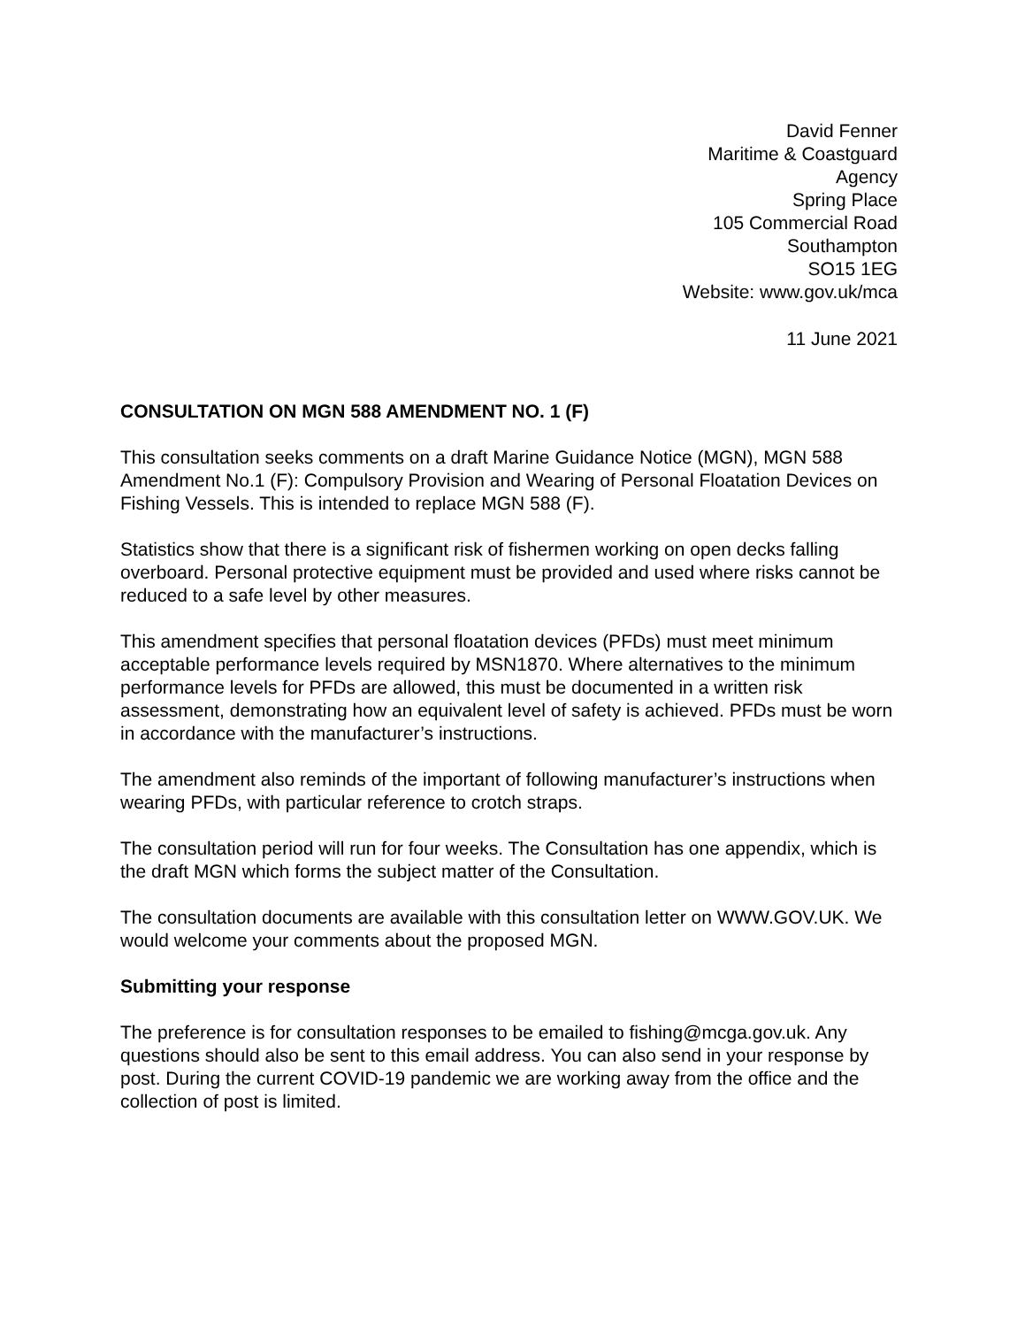David Fenner
Maritime & Coastguard
Agency
Spring Place
105 Commercial Road
Southampton
SO15 1EG
Website: www.gov.uk/mca
11 June 2021
CONSULTATION ON MGN 588 AMENDMENT NO. 1 (F)
This consultation seeks comments on a draft Marine Guidance Notice (MGN), MGN 588 Amendment No.1 (F): Compulsory Provision and Wearing of Personal Floatation Devices on Fishing Vessels. This is intended to replace MGN 588 (F).
Statistics show that there is a significant risk of fishermen working on open decks falling overboard. Personal protective equipment must be provided and used where risks cannot be reduced to a safe level by other measures.
This amendment specifies that personal floatation devices (PFDs) must meet minimum acceptable performance levels required by MSN1870. Where alternatives to the minimum performance levels for PFDs are allowed, this must be documented in a written risk assessment, demonstrating how an equivalent level of safety is achieved. PFDs must be worn in accordance with the manufacturer’s instructions.
The amendment also reminds of the important of following manufacturer’s instructions when wearing PFDs, with particular reference to crotch straps.
The consultation period will run for four weeks. The Consultation has one appendix, which is the draft MGN which forms the subject matter of the Consultation.
The consultation documents are available with this consultation letter on WWW.GOV.UK. We would welcome your comments about the proposed MGN.
Submitting your response
The preference is for consultation responses to be emailed to fishing@mcga.gov.uk. Any questions should also be sent to this email address. You can also send in your response by post. During the current COVID-19 pandemic we are working away from the office and the collection of post is limited.